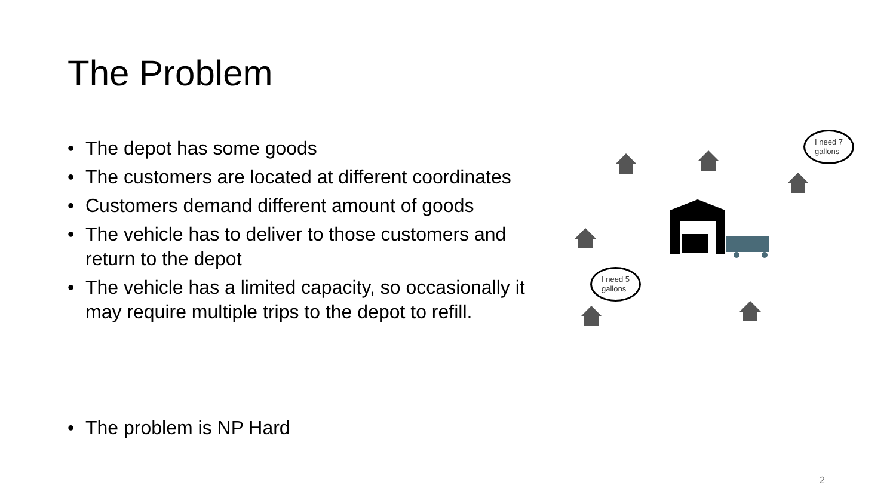The Problem
• The depot has some goods
• The customers are located at different coordinates
• Customers demand different amount of goods
• The vehicle has to deliver to those customers and return to the depot
• The vehicle has a limited capacity, so occasionally it may require multiple trips to the depot to refill.
• The problem is NP Hard
I need 7
gallons
I need 5
gallons
2